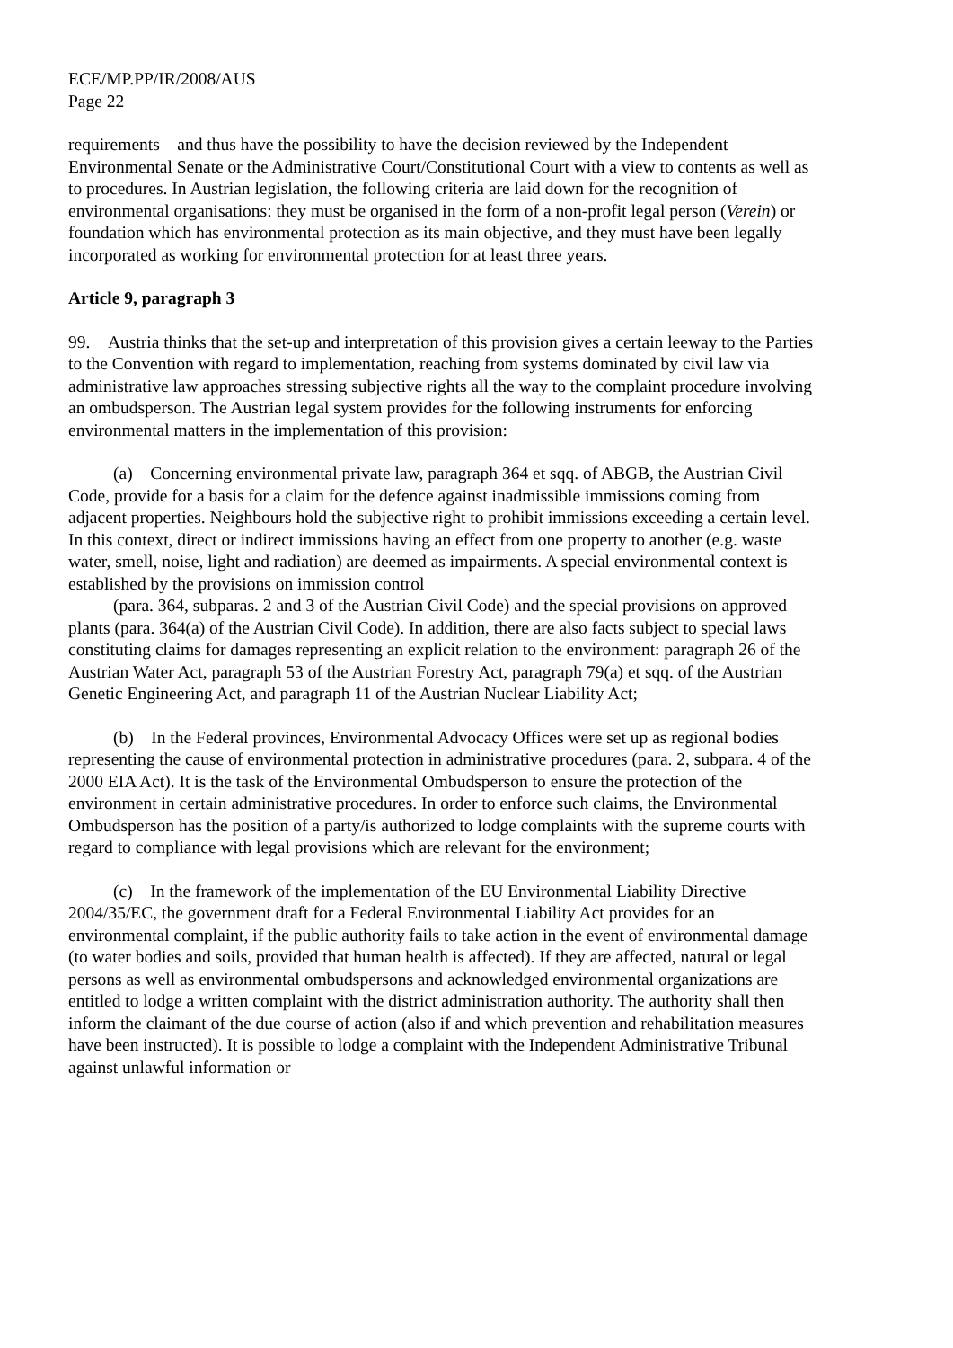ECE/MP.PP/IR/2008/AUS
Page 22
requirements – and thus have the possibility to have the decision reviewed by the Independent Environmental Senate or the Administrative Court/Constitutional Court with a view to contents as well as to procedures. In Austrian legislation, the following criteria are laid down for the recognition of environmental organisations: they must be organised in the form of a non-profit legal person (Verein) or foundation which has environmental protection as its main objective, and they must have been legally incorporated as working for environmental protection for at least three years.
Article 9, paragraph 3
99. Austria thinks that the set-up and interpretation of this provision gives a certain leeway to the Parties to the Convention with regard to implementation, reaching from systems dominated by civil law via administrative law approaches stressing subjective rights all the way to the complaint procedure involving an ombudsperson. The Austrian legal system provides for the following instruments for enforcing environmental matters in the implementation of this provision:
(a) Concerning environmental private law, paragraph 364 et sqq. of ABGB, the Austrian Civil Code, provide for a basis for a claim for the defence against inadmissible immissions coming from adjacent properties. Neighbours hold the subjective right to prohibit immissions exceeding a certain level. In this context, direct or indirect immissions having an effect from one property to another (e.g. waste water, smell, noise, light and radiation) are deemed as impairments. A special environmental context is established by the provisions on immission control
(para. 364, subparas. 2 and 3 of the Austrian Civil Code) and the special provisions on approved plants (para. 364(a) of the Austrian Civil Code). In addition, there are also facts subject to special laws constituting claims for damages representing an explicit relation to the environment: paragraph 26 of the Austrian Water Act, paragraph 53 of the Austrian Forestry Act, paragraph 79(a) et sqq. of the Austrian Genetic Engineering Act, and paragraph 11 of the Austrian Nuclear Liability Act;
(b) In the Federal provinces, Environmental Advocacy Offices were set up as regional bodies representing the cause of environmental protection in administrative procedures (para. 2, subpara. 4 of the 2000 EIA Act). It is the task of the Environmental Ombudsperson to ensure the protection of the environment in certain administrative procedures. In order to enforce such claims, the Environmental Ombudsperson has the position of a party/is authorized to lodge complaints with the supreme courts with regard to compliance with legal provisions which are relevant for the environment;
(c) In the framework of the implementation of the EU Environmental Liability Directive 2004/35/EC, the government draft for a Federal Environmental Liability Act provides for an environmental complaint, if the public authority fails to take action in the event of environmental damage (to water bodies and soils, provided that human health is affected). If they are affected, natural or legal persons as well as environmental ombudspersons and acknowledged environmental organizations are entitled to lodge a written complaint with the district administration authority. The authority shall then inform the claimant of the due course of action (also if and which prevention and rehabilitation measures have been instructed). It is possible to lodge a complaint with the Independent Administrative Tribunal against unlawful information or